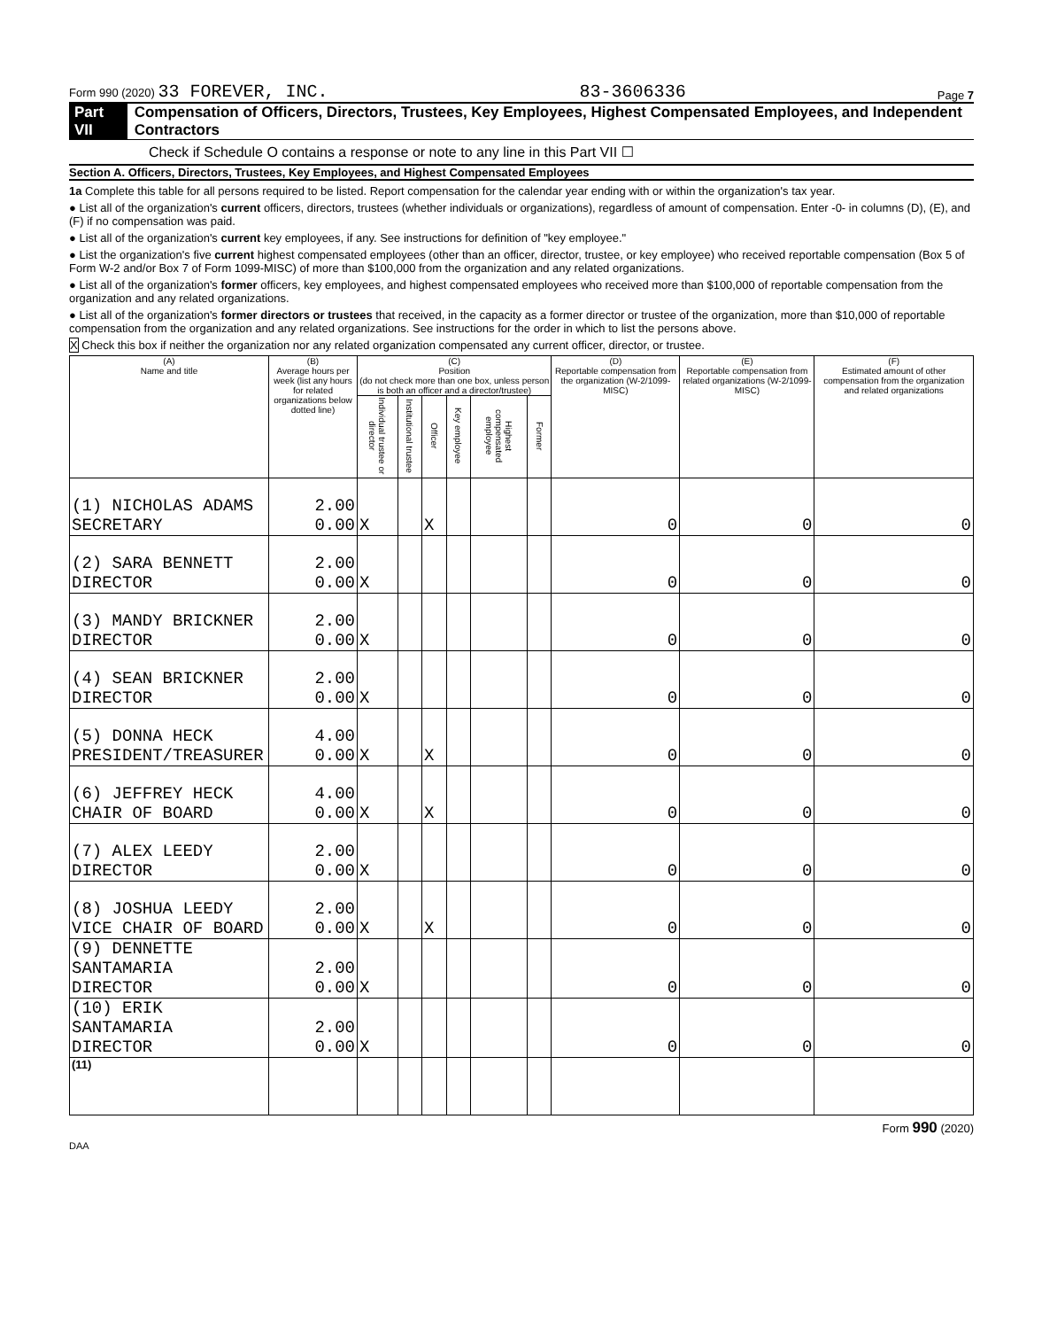Form 990 (2020) 33 FOREVER, INC. 83-3606336 Page 7
Part VII Compensation of Officers, Directors, Trustees, Key Employees, Highest Compensated Employees, and Independent Contractors
Check if Schedule O contains a response or note to any line in this Part VII ☐
Section A. Officers, Directors, Trustees, Key Employees, and Highest Compensated Employees
1a Complete this table for all persons required to be listed. Report compensation for the calendar year ending with or within the organization's tax year.
● List all of the organization's current officers, directors, trustees (whether individuals or organizations), regardless of amount of compensation. Enter -0- in columns (D), (E), and (F) if no compensation was paid.
● List all of the organization's current key employees, if any. See instructions for definition of "key employee."
● List the organization's five current highest compensated employees (other than an officer, director, trustee, or key employee) who received reportable compensation (Box 5 of Form W-2 and/or Box 7 of Form 1099-MISC) of more than $100,000 from the organization and any related organizations.
● List all of the organization's former officers, key employees, and highest compensated employees who received more than $100,000 of reportable compensation from the organization and any related organizations.
● List all of the organization's former directors or trustees that received, in the capacity as a former director or trustee of the organization, more than $10,000 of reportable compensation from the organization and any related organizations. See instructions for the order in which to list the persons above.
X Check this box if neither the organization nor any related organization compensated any current officer, director, or trustee.
| (A) Name and title | (B) Average hours per week (list any hours for related organizations below dotted line) | (C) Position (do not check more than one box, unless person is both an officer and a director/trustee) | | | | | | (D) Reportable compensation from the organization (W-2/1099-MISC) | (E) Reportable compensation from related organizations (W-2/1099-MISC) | (F) Estimated amount of other compensation from the organization and related organizations |
| --- | --- | --- | --- | --- | --- | --- | --- | --- | --- | --- |
| | | Individual trustee or director | Institutional trustee | Officer | Key employee | Highest compensated employee | Former | | | |
| (1) NICHOLAS ADAMS SECRETARY | 2.00 0.00 | X | | X | | | | 0 | 0 | 0 |
| (2) SARA BENNETT DIRECTOR | 2.00 0.00 | X | | | | | | 0 | 0 | 0 |
| (3) MANDY BRICKNER DIRECTOR | 2.00 0.00 | X | | | | | | 0 | 0 | 0 |
| (4) SEAN BRICKNER DIRECTOR | 2.00 0.00 | X | | | | | | 0 | 0 | 0 |
| (5) DONNA HECK PRESIDENT/TREASURER | 4.00 0.00 | X | | X | | | | 0 | 0 | 0 |
| (6) JEFFREY HECK CHAIR OF BOARD | 4.00 0.00 | X | | X | | | | 0 | 0 | 0 |
| (7) ALEX LEEDY DIRECTOR | 2.00 0.00 | X | | | | | | 0 | 0 | 0 |
| (8) JOSHUA LEEDY VICE CHAIR OF BOARD | 2.00 0.00 | X | | X | | | | 0 | 0 | 0 |
| (9) DENNETTE SANTAMARIA DIRECTOR | 2.00 0.00 | X | | | | | | 0 | 0 | 0 |
| (10) ERIK SANTAMARIA DIRECTOR | 2.00 0.00 | X | | | | | | 0 | 0 | 0 |
| (11) | | | | | | | | | | |
Form 990 (2020)
DAA